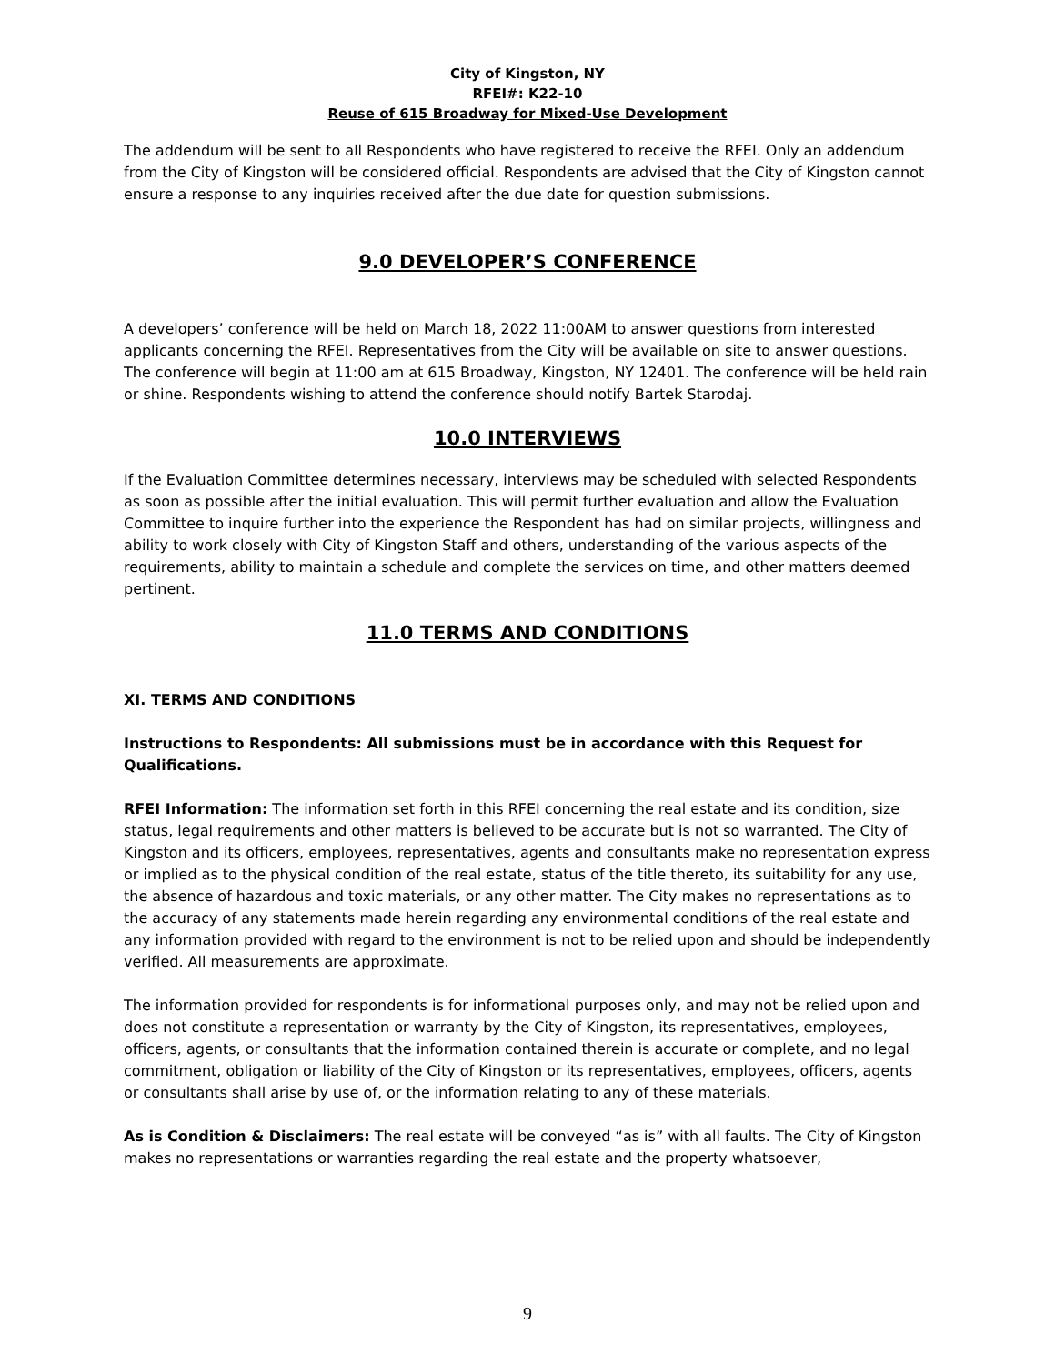City of Kingston, NY
RFEI#: K22-10
Reuse of 615 Broadway for Mixed-Use Development
The addendum will be sent to all Respondents who have registered to receive the RFEI. Only an addendum from the City of Kingston will be considered official. Respondents are advised that the City of Kingston cannot ensure a response to any inquiries received after the due date for question submissions.
9.0 DEVELOPER’S CONFERENCE
A developers’ conference will be held on March 18, 2022 11:00AM to answer questions from interested applicants concerning the RFEI. Representatives from the City will be available on site to answer questions. The conference will begin at 11:00 am at 615 Broadway, Kingston, NY 12401. The conference will be held rain or shine. Respondents wishing to attend the conference should notify Bartek Starodaj.
10.0 INTERVIEWS
If the Evaluation Committee determines necessary, interviews may be scheduled with selected Respondents as soon as possible after the initial evaluation. This will permit further evaluation and allow the Evaluation Committee to inquire further into the experience the Respondent has had on similar projects, willingness and ability to work closely with City of Kingston Staff and others, understanding of the various aspects of the requirements, ability to maintain a schedule and complete the services on time, and other matters deemed pertinent.
11.0 TERMS AND CONDITIONS
XI. TERMS AND CONDITIONS
Instructions to Respondents: All submissions must be in accordance with this Request for Qualifications.
RFEI Information: The information set forth in this RFEI concerning the real estate and its condition, size status, legal requirements and other matters is believed to be accurate but is not so warranted. The City of Kingston and its officers, employees, representatives, agents and consultants make no representation express or implied as to the physical condition of the real estate, status of the title thereto, its suitability for any use, the absence of hazardous and toxic materials, or any other matter. The City makes no representations as to the accuracy of any statements made herein regarding any environmental conditions of the real estate and any information provided with regard to the environment is not to be relied upon and should be independently verified. All measurements are approximate.
The information provided for respondents is for informational purposes only, and may not be relied upon and does not constitute a representation or warranty by the City of Kingston, its representatives, employees, officers, agents, or consultants that the information contained therein is accurate or complete, and no legal commitment, obligation or liability of the City of Kingston or its representatives, employees, officers, agents or consultants shall arise by use of, or the information relating to any of these materials.
As is Condition & Disclaimers: The real estate will be conveyed “as is” with all faults. The City of Kingston makes no representations or warranties regarding the real estate and the property whatsoever,
9